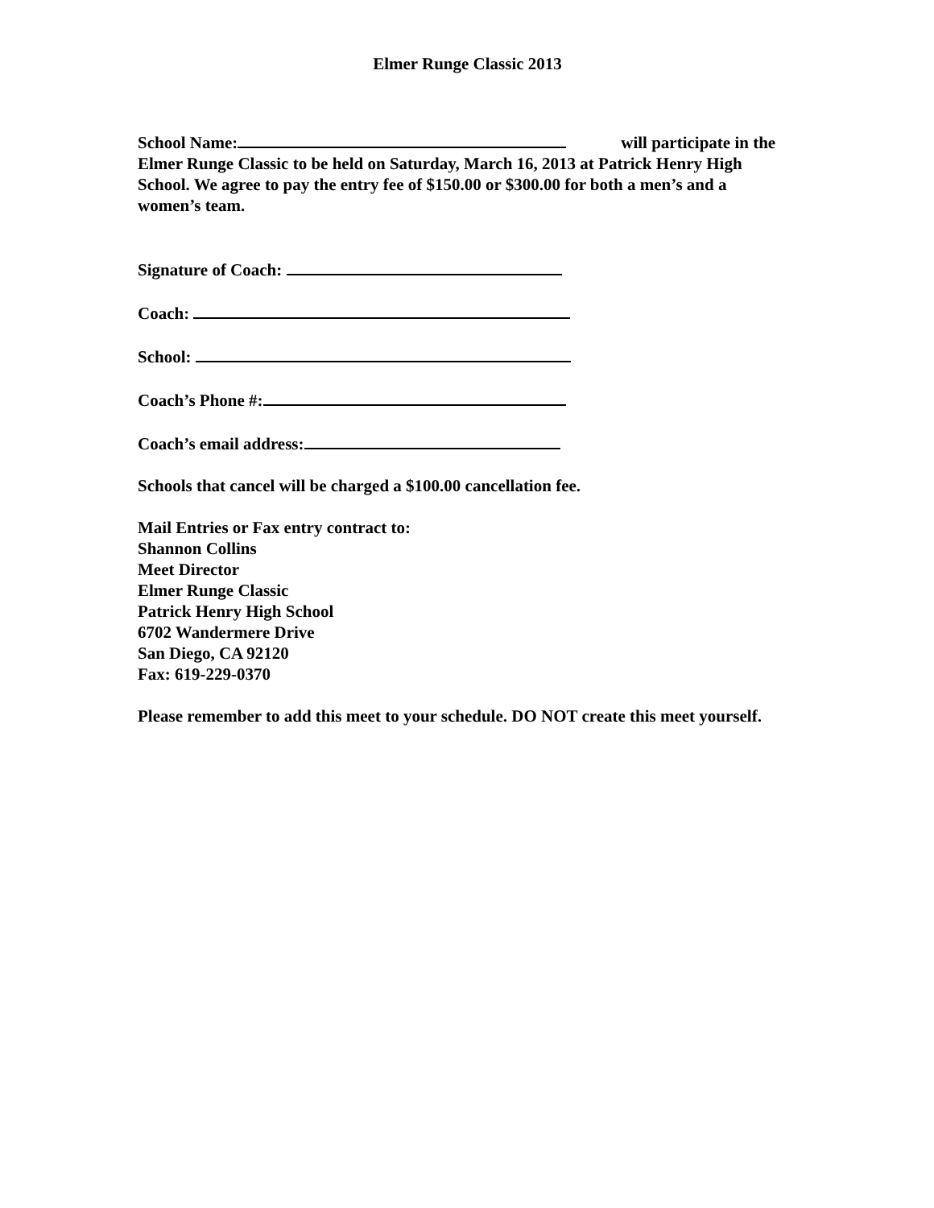Elmer Runge Classic 2013
School Name: will participate in the Elmer Runge Classic to be held on Saturday, March 16, 2013 at Patrick Henry High School. We agree to pay the entry fee of $150.00 or $300.00 for both a men’s and a women’s team.
Signature of Coach:
Coach:
School:
Coach’s Phone #:
Coach’s email address:
Schools that cancel will be charged a $100.00 cancellation fee.
Mail Entries or Fax entry contract to:
Shannon Collins
Meet Director
Elmer Runge Classic
Patrick Henry High School
6702 Wandermere Drive
San Diego, CA 92120
Fax: 619-229-0370
Please remember to add this meet to your schedule. DO NOT create this meet yourself.